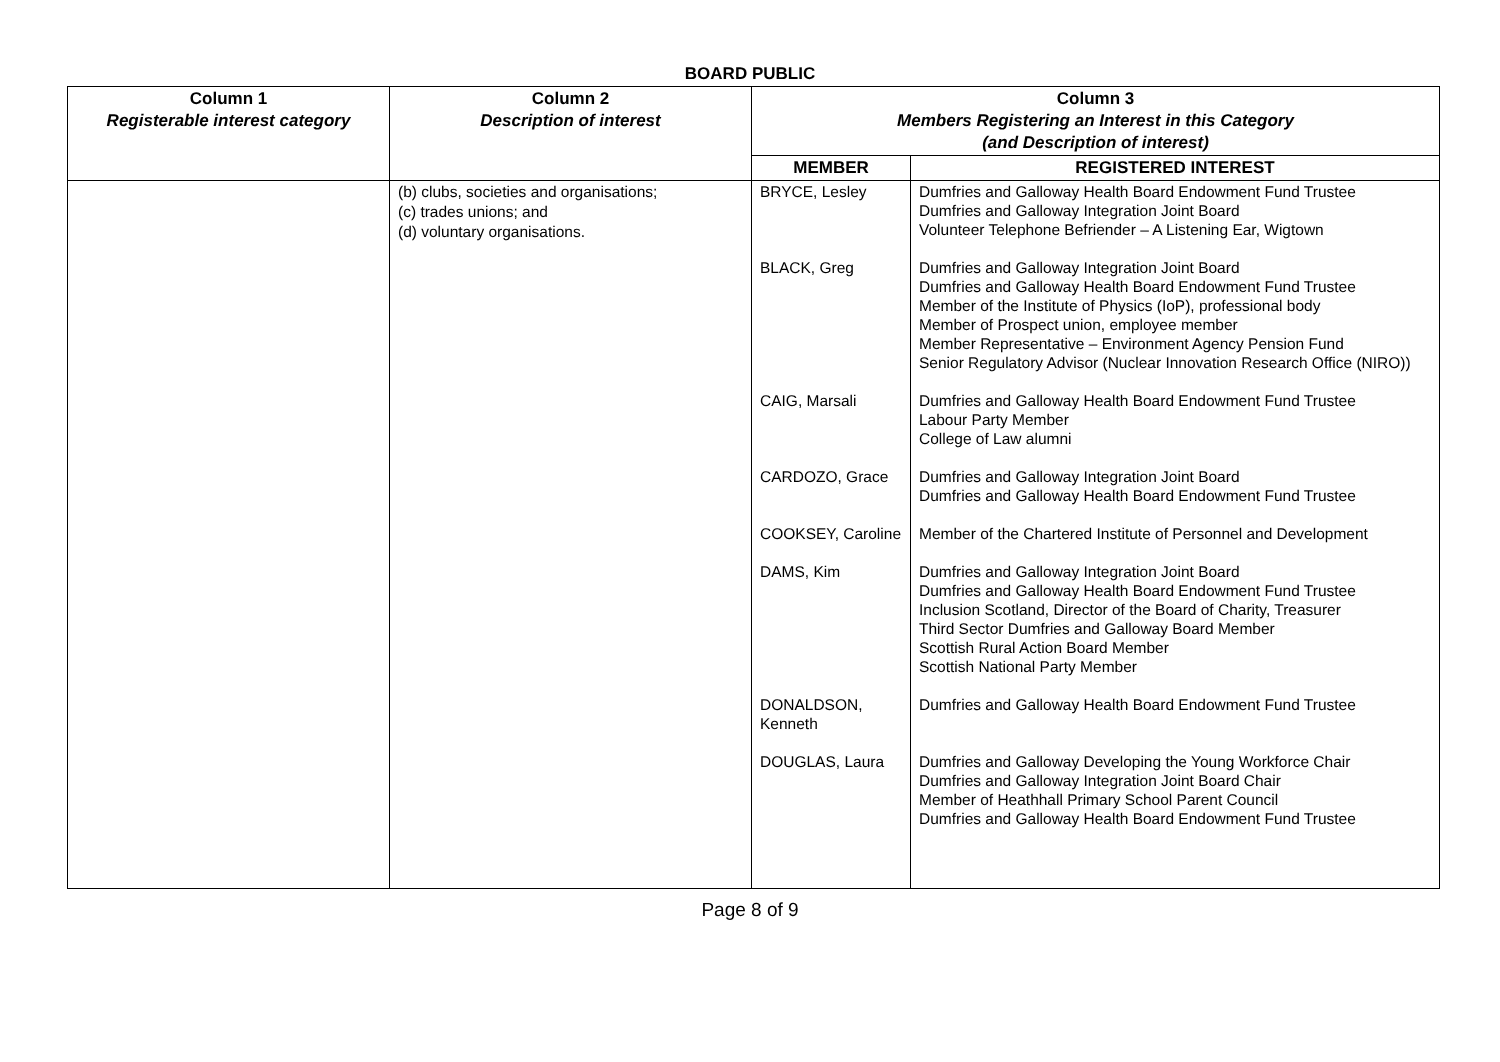BOARD PUBLIC
| Column 1 Registerable interest category | Column 2 Description of interest | Column 3 Members Registering an Interest in this Category (and Description of interest) | |
| --- | --- | --- | --- |
| | | MEMBER | REGISTERED INTEREST |
| | (b) clubs, societies and organisations; (c) trades unions; and (d) voluntary organisations. | BRYCE, Lesley | Dumfries and Galloway Health Board Endowment Fund Trustee Dumfries and Galloway Integration Joint Board Volunteer Telephone Befriender – A Listening Ear, Wigtown |
| | | BLACK, Greg | Dumfries and Galloway Integration Joint Board Dumfries and Galloway Health Board Endowment Fund Trustee Member of the Institute of Physics (IoP), professional body Member of Prospect union, employee member Member Representative – Environment Agency Pension Fund Senior Regulatory Advisor (Nuclear Innovation Research Office (NIRO)) |
| | | CAIG, Marsali | Dumfries and Galloway Health Board Endowment Fund Trustee Labour Party Member College of Law alumni |
| | | CARDOZO, Grace | Dumfries and Galloway Integration Joint Board Dumfries and Galloway Health Board Endowment Fund Trustee |
| | | COOKSEY, Caroline | Member of the Chartered Institute of Personnel and Development |
| | | DAMS, Kim | Dumfries and Galloway Integration Joint Board Dumfries and Galloway Health Board Endowment Fund Trustee Inclusion Scotland, Director of the Board of Charity, Treasurer Third Sector Dumfries and Galloway Board Member Scottish Rural Action Board Member Scottish National Party Member |
| | | DONALDSON, Kenneth | Dumfries and Galloway Health Board Endowment Fund Trustee |
| | | DOUGLAS, Laura | Dumfries and Galloway Developing the Young Workforce Chair Dumfries and Galloway Integration Joint Board Chair Member of Heathhall Primary School Parent Council Dumfries and Galloway Health Board Endowment Fund Trustee |
Page 8 of 9